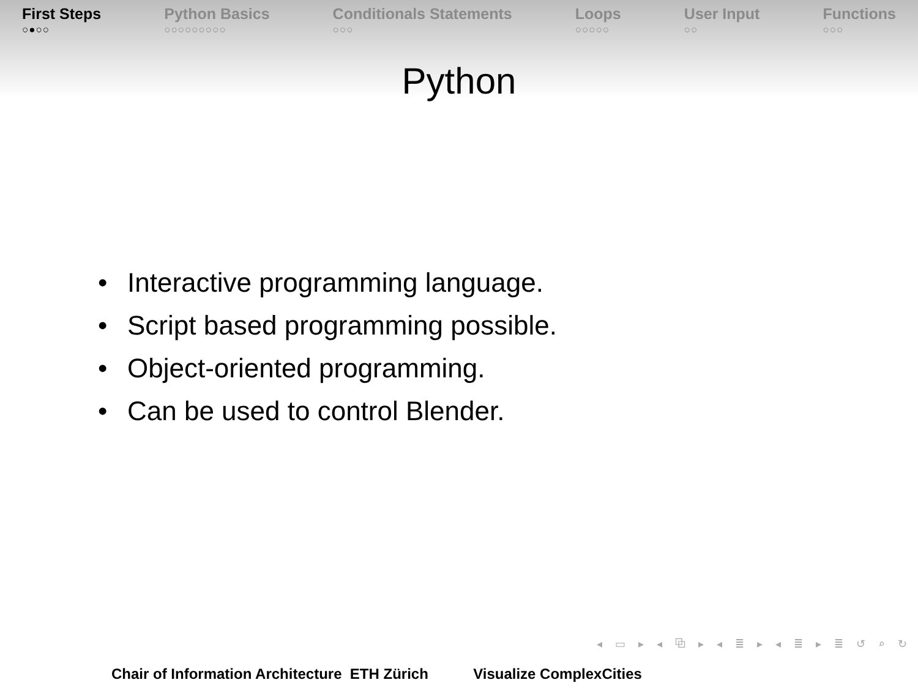First Steps
○●○○
Python Basics
○○○○○○○○○
Conditionals Statements
○○○
Loops
○○○○○
User Input
○○
Functions
○○○
Python
• Interactive programming language.
• Script based programming possible.
• Object-oriented programming.
• Can be used to control Blender.
◂ ▭ ▸ ◂ ⧉ ▸ ◂ ≣ ▸ ◂ ≣ ▸ ≣ ↺ ⌕ ↻
Chair of Information Architecture ETH Zürich Visualize ComplexCities